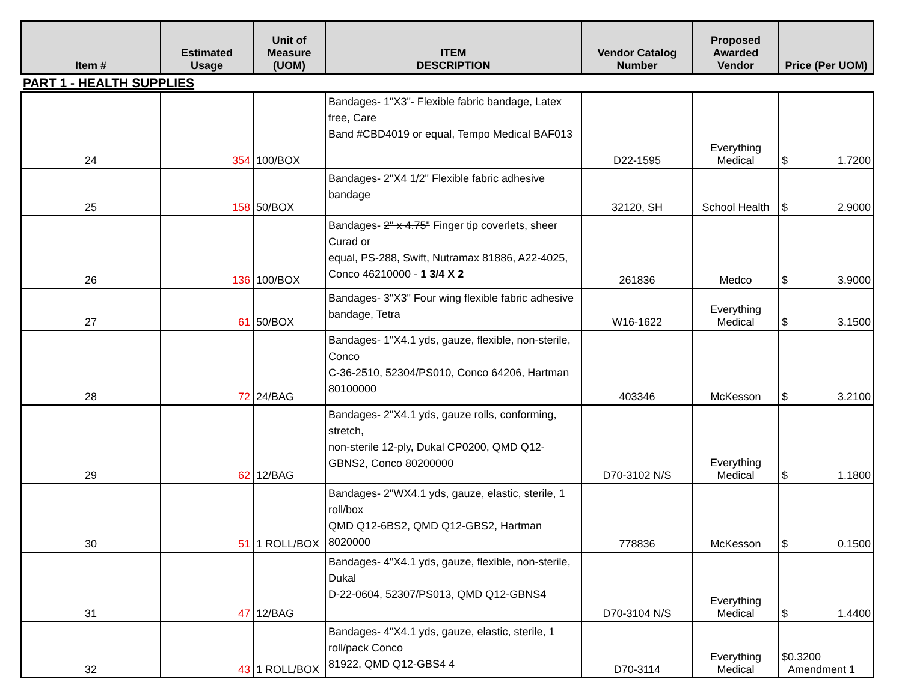| Item # | Estimated Usage | Unit of Measure (UOM) | ITEM DESCRIPTION | Vendor Catalog Number | Proposed Awarded Vendor | Price (Per UOM) |
| --- | --- | --- | --- | --- | --- | --- |
PART 1 - HEALTH SUPPLIES
| 24 | 354 | 100/BOX | Bandages- 1"X3"- Flexible fabric bandage, Latex free, Care Band #CBD4019 or equal, Tempo Medical BAF013 | D22-1595 | Everything Medical | $ 1.7200 |
| 25 | 158 | 50/BOX | Bandages- 2"X4 1/2" Flexible fabric adhesive bandage | 32120, SH | School Health | $ 2.9000 |
| 26 | 136 | 100/BOX | Bandages- 2" x 4.75" Finger tip coverlets, sheer Curad or equal, PS-288, Swift, Nutramax 81886, A22-4025, Conco 46210000 - 1 3/4 X 2 | 261836 | Medco | $ 3.9000 |
| 27 | 61 | 50/BOX | Bandages- 3"X3" Four wing flexible fabric adhesive bandage, Tetra | W16-1622 | Everything Medical | $ 3.1500 |
| 28 | 72 | 24/BAG | Bandages- 1"X4.1 yds, gauze, flexible, non-sterile, Conco C-36-2510, 52304/PS010, Conco 64206, Hartman 80100000 | 403346 | McKesson | $ 3.2100 |
| 29 | 62 | 12/BAG | Bandages- 2"X4.1 yds, gauze rolls, conforming, stretch, non-sterile 12-ply, Dukal CP0200, QMD Q12-GBNS2, Conco 80200000 | D70-3102 N/S | Everything Medical | $ 1.1800 |
| 30 | 51 | 1 ROLL/BOX | Bandages- 2"WX4.1 yds, gauze, elastic, sterile, 1 roll/box QMD Q12-6BS2, QMD Q12-GBS2, Hartman 8020000 | 778836 | McKesson | $ 0.1500 |
| 31 | 47 | 12/BAG | Bandages- 4"X4.1 yds, gauze, flexible, non-sterile, Dukal D-22-0604, 52307/PS013, QMD Q12-GBNS4 | D70-3104 N/S | Everything Medical | $ 1.4400 |
| 32 | 43 | 1 ROLL/BOX | Bandages- 4"X4.1 yds, gauze, elastic, sterile, 1 roll/pack Conco 81922, QMD Q12-GBS4 4 | D70-3114 | Everything Medical | $ 0.3200 Amendment 1 |